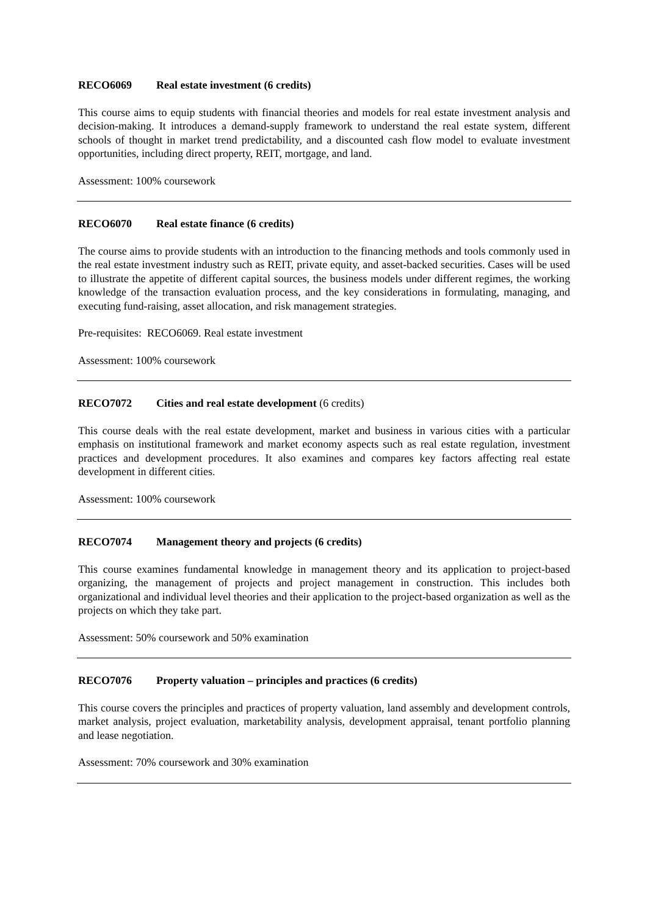RECO6069 Real estate investment (6 credits)
This course aims to equip students with financial theories and models for real estate investment analysis and decision-making. It introduces a demand-supply framework to understand the real estate system, different schools of thought in market trend predictability, and a discounted cash flow model to evaluate investment opportunities, including direct property, REIT, mortgage, and land.
Assessment: 100% coursework
RECO6070 Real estate finance (6 credits)
The course aims to provide students with an introduction to the financing methods and tools commonly used in the real estate investment industry such as REIT, private equity, and asset-backed securities. Cases will be used to illustrate the appetite of different capital sources, the business models under different regimes, the working knowledge of the transaction evaluation process, and the key considerations in formulating, managing, and executing fund-raising, asset allocation, and risk management strategies.
Pre-requisites: RECO6069. Real estate investment
Assessment: 100% coursework
RECO7072 Cities and real estate development (6 credits)
This course deals with the real estate development, market and business in various cities with a particular emphasis on institutional framework and market economy aspects such as real estate regulation, investment practices and development procedures. It also examines and compares key factors affecting real estate development in different cities.
Assessment: 100% coursework
RECO7074 Management theory and projects (6 credits)
This course examines fundamental knowledge in management theory and its application to project-based organizing, the management of projects and project management in construction. This includes both organizational and individual level theories and their application to the project-based organization as well as the projects on which they take part.
Assessment: 50% coursework and 50% examination
RECO7076 Property valuation – principles and practices (6 credits)
This course covers the principles and practices of property valuation, land assembly and development controls, market analysis, project evaluation, marketability analysis, development appraisal, tenant portfolio planning and lease negotiation.
Assessment: 70% coursework and 30% examination